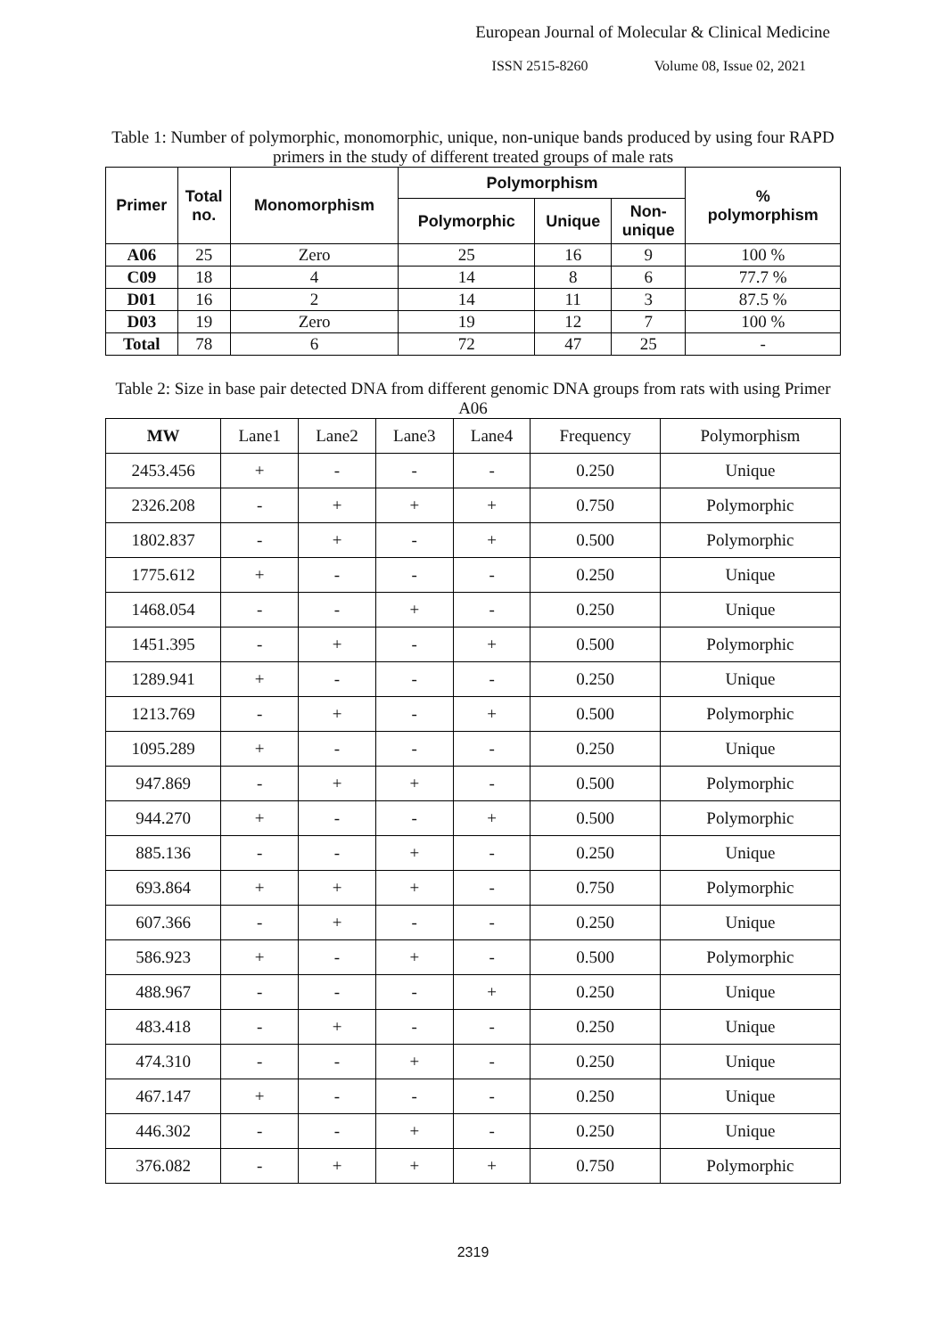European Journal of Molecular & Clinical Medicine
ISSN 2515-8260 Volume 08, Issue 02, 2021
Table 1: Number of polymorphic, monomorphic, unique, non-unique bands produced by using four RAPD primers in the study of different treated groups of male rats
| Primer | Total no. | Monomorphism | Polymorphism | | | % polymorphism |
| --- | --- | --- | --- | --- | --- | --- |
| | | | Polymorphic | Unique | Non- unique | |
| A06 | 25 | Zero | 25 | 16 | 9 | 100 % |
| C09 | 18 | 4 | 14 | 8 | 6 | 77.7 % |
| D01 | 16 | 2 | 14 | 11 | 3 | 87.5 % |
| D03 | 19 | Zero | 19 | 12 | 7 | 100 % |
| Total | 78 | 6 | 72 | 47 | 25 | - |
Table 2: Size in base pair detected DNA from different genomic DNA groups from rats with using Primer A06
| MW | Lane1 | Lane2 | Lane3 | Lane4 | Frequency | Polymorphism |
| 2453.456 | + | - | - | - | 0.250 | Unique |
| 2326.208 | - | + | + | + | 0.750 | Polymorphic |
| 1802.837 | - | + | - | + | 0.500 | Polymorphic |
| 1775.612 | + | - | - | - | 0.250 | Unique |
| 1468.054 | - | - | + | - | 0.250 | Unique |
| 1451.395 | - | + | - | + | 0.500 | Polymorphic |
| 1289.941 | + | - | - | - | 0.250 | Unique |
| 1213.769 | - | + | - | + | 0.500 | Polymorphic |
| 1095.289 | + | - | - | - | 0.250 | Unique |
| 947.869 | - | + | + | - | 0.500 | Polymorphic |
| 944.270 | + | - | - | + | 0.500 | Polymorphic |
| 885.136 | - | - | + | - | 0.250 | Unique |
| 693.864 | + | + | + | - | 0.750 | Polymorphic |
| 607.366 | - | + | - | - | 0.250 | Unique |
| 586.923 | + | - | + | - | 0.500 | Polymorphic |
| 488.967 | - | - | - | + | 0.250 | Unique |
| 483.418 | - | + | - | - | 0.250 | Unique |
| 474.310 | - | - | + | - | 0.250 | Unique |
| 467.147 | + | - | - | - | 0.250 | Unique |
| 446.302 | - | - | + | - | 0.250 | Unique |
| 376.082 | - | + | + | + | 0.750 | Polymorphic |
2319